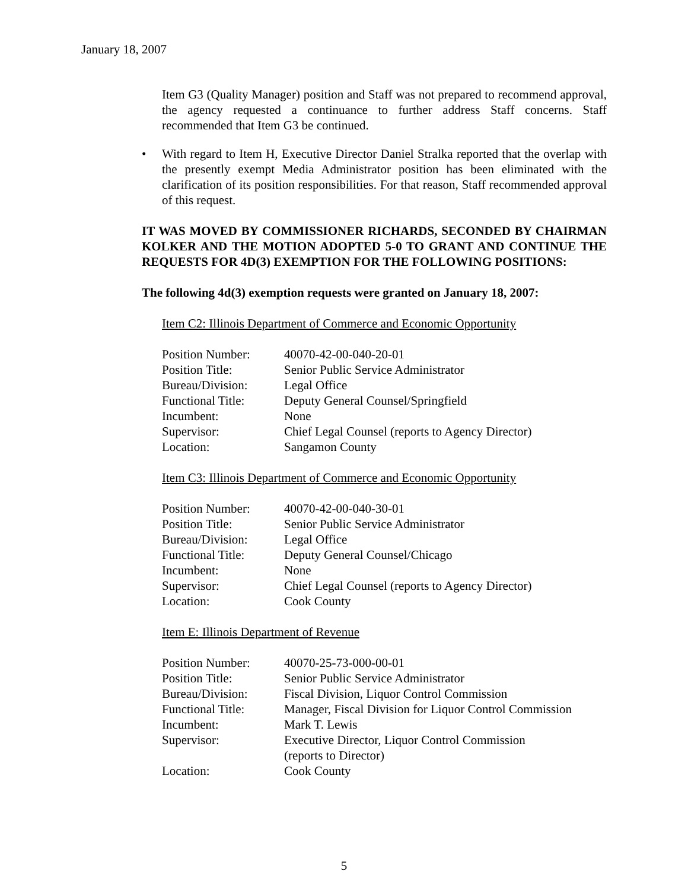January 18, 2007
Item G3 (Quality Manager) position and Staff was not prepared to recommend approval, the agency requested a continuance to further address Staff concerns. Staff recommended that Item G3 be continued.
• With regard to Item H, Executive Director Daniel Stralka reported that the overlap with the presently exempt Media Administrator position has been eliminated with the clarification of its position responsibilities. For that reason, Staff recommended approval of this request.
IT WAS MOVED BY COMMISSIONER RICHARDS, SECONDED BY CHAIRMAN KOLKER AND THE MOTION ADOPTED 5-0 TO GRANT AND CONTINUE THE REQUESTS FOR 4D(3) EXEMPTION FOR THE FOLLOWING POSITIONS:
The following 4d(3) exemption requests were granted on January 18, 2007:
Item C2: Illinois Department of Commerce and Economic Opportunity
| Position Number: | 40070-42-00-040-20-01 |
| Position Title: | Senior Public Service Administrator |
| Bureau/Division: | Legal Office |
| Functional Title: | Deputy General Counsel/Springfield |
| Incumbent: | None |
| Supervisor: | Chief Legal Counsel (reports to Agency Director) |
| Location: | Sangamon County |
Item C3: Illinois Department of Commerce and Economic Opportunity
| Position Number: | 40070-42-00-040-30-01 |
| Position Title: | Senior Public Service Administrator |
| Bureau/Division: | Legal Office |
| Functional Title: | Deputy General Counsel/Chicago |
| Incumbent: | None |
| Supervisor: | Chief Legal Counsel (reports to Agency Director) |
| Location: | Cook County |
Item E: Illinois Department of Revenue
| Position Number: | 40070-25-73-000-00-01 |
| Position Title: | Senior Public Service Administrator |
| Bureau/Division: | Fiscal Division, Liquor Control Commission |
| Functional Title: | Manager, Fiscal Division for Liquor Control Commission |
| Incumbent: | Mark T. Lewis |
| Supervisor: | Executive Director, Liquor Control Commission (reports to Director) |
| Location: | Cook County |
5